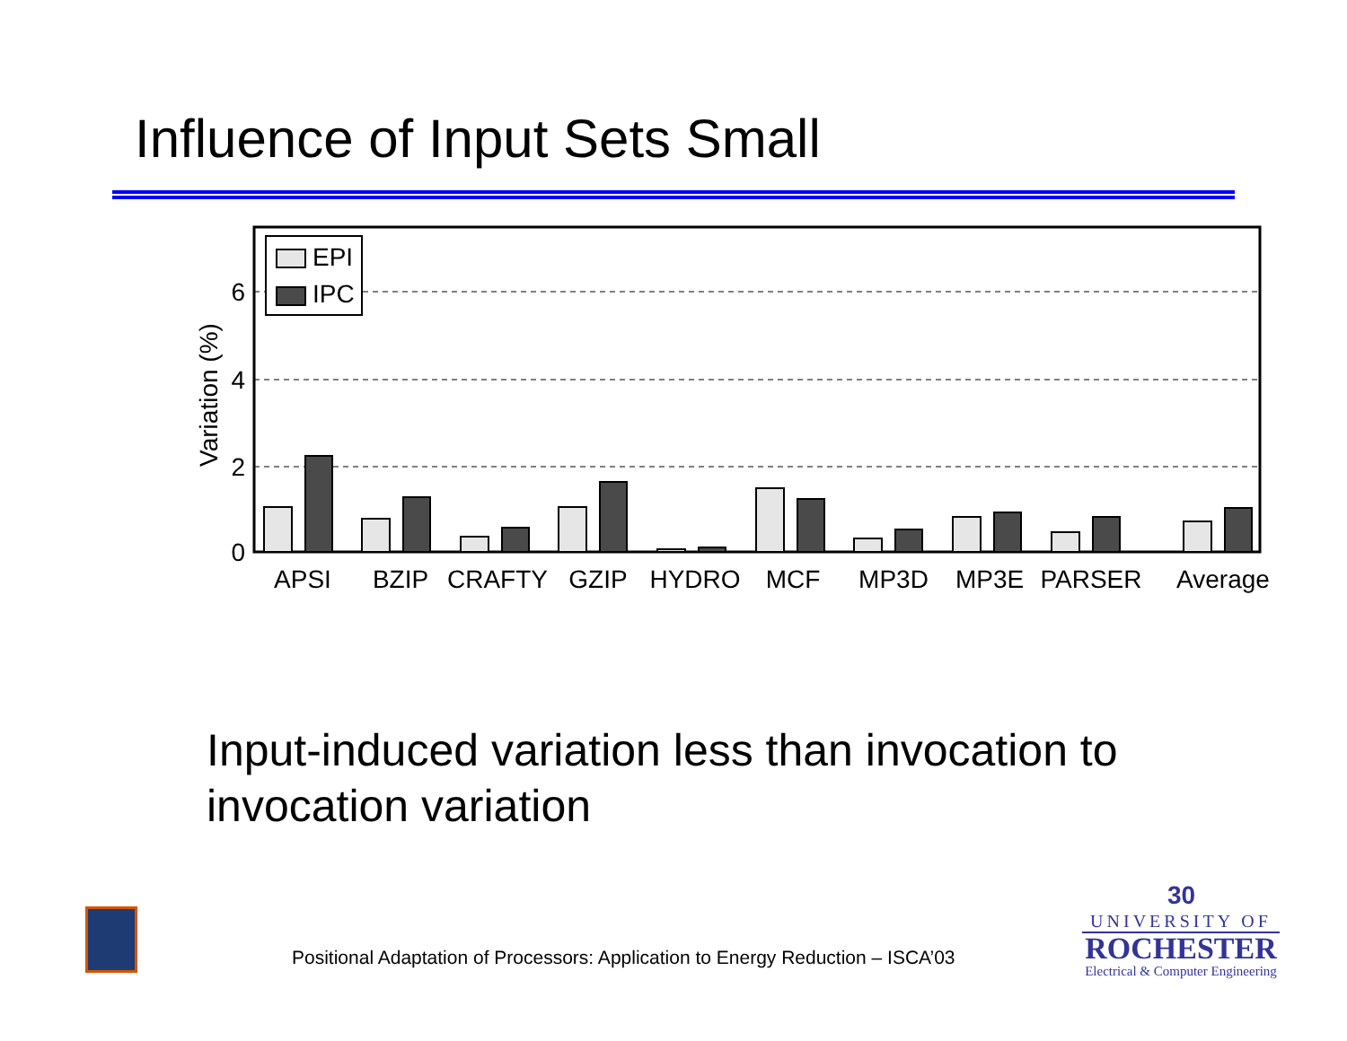Influence of Input Sets Small
0
2
4
6
Variation (%)
EPI
IPC
APSI
BZIP
CRAFTY
GZIP
HYDRO
MCF
MP3D
MP3E
PARSER
Average
Input-induced variation less than invocation to invocation variation
Positional Adaptation of Processors: Application to Energy Reduction – ISCA’03
30
UNIVERSITY OF
ROCHESTER
Electrical & Computer Engineering